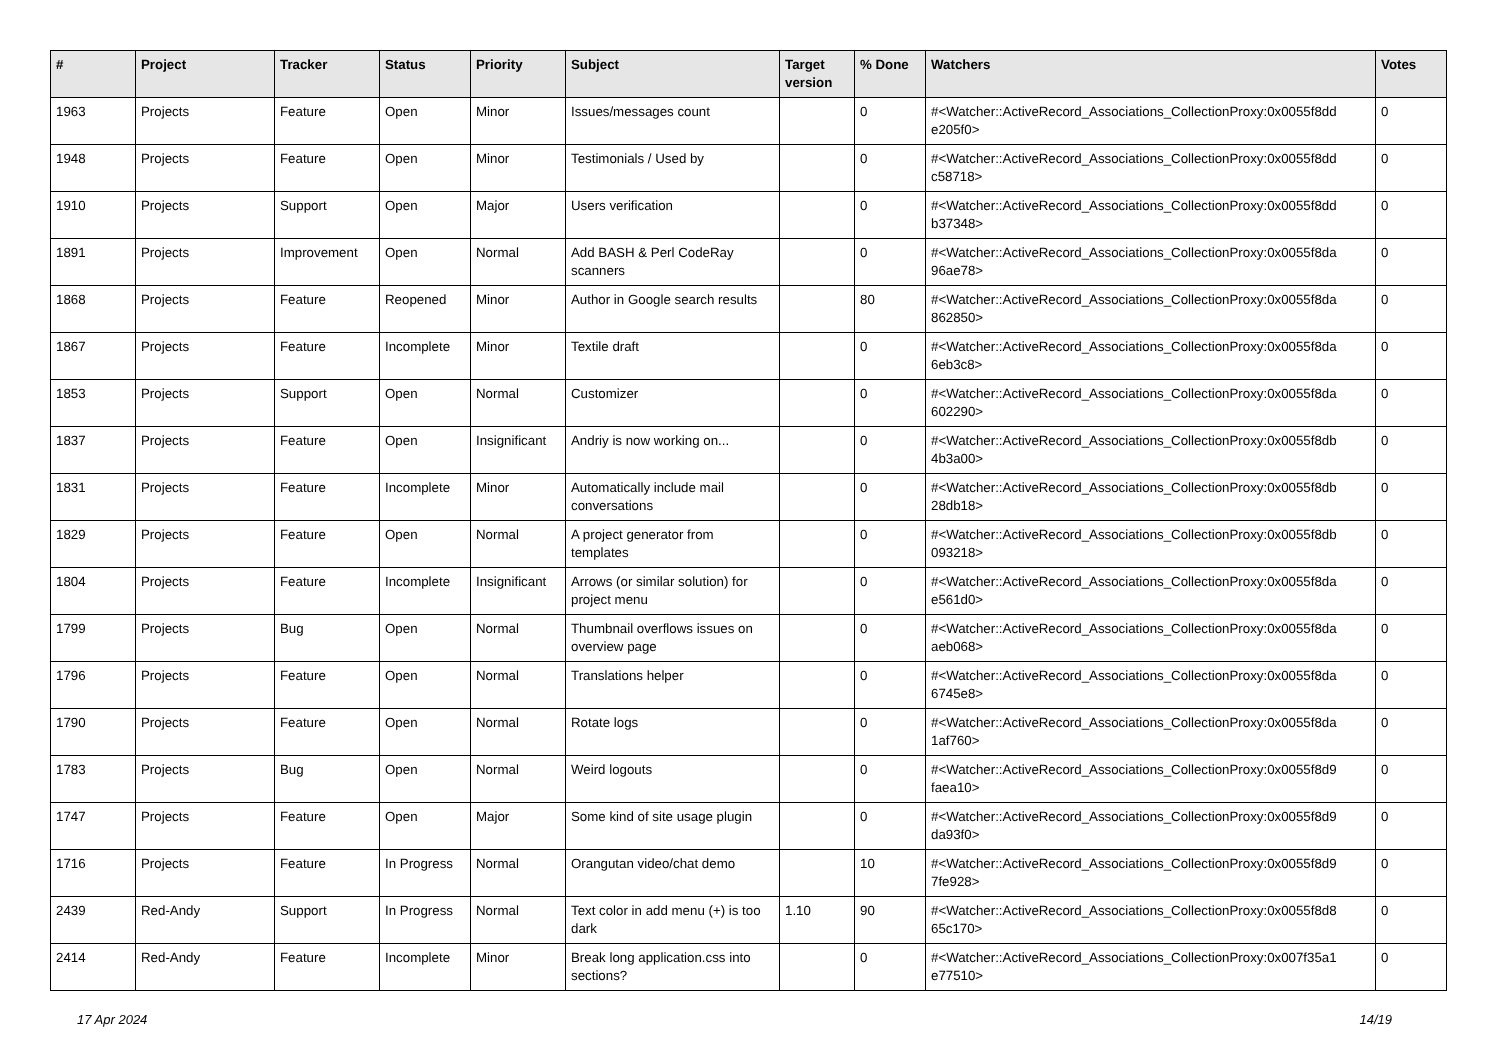| # | Project | Tracker | Status | Priority | Subject | Target version | % Done | Watchers | Votes |
| --- | --- | --- | --- | --- | --- | --- | --- | --- | --- |
| 1963 | Projects | Feature | Open | Minor | Issues/messages count | | 0 | #<Watcher::ActiveRecord_Associations_CollectionProxy:0x0055f8dd e205f0> | 0 |
| 1948 | Projects | Feature | Open | Minor | Testimonials / Used by | | 0 | #<Watcher::ActiveRecord_Associations_CollectionProxy:0x0055f8dd c58718> | 0 |
| 1910 | Projects | Support | Open | Major | Users verification | | 0 | #<Watcher::ActiveRecord_Associations_CollectionProxy:0x0055f8dd b37348> | 0 |
| 1891 | Projects | Improvement | Open | Normal | Add BASH & Perl CodeRay scanners | | 0 | #<Watcher::ActiveRecord_Associations_CollectionProxy:0x0055f8da 96ae78> | 0 |
| 1868 | Projects | Feature | Reopened | Minor | Author in Google search results | | 80 | #<Watcher::ActiveRecord_Associations_CollectionProxy:0x0055f8da 862850> | 0 |
| 1867 | Projects | Feature | Incomplete | Minor | Textile draft | | 0 | #<Watcher::ActiveRecord_Associations_CollectionProxy:0x0055f8da 6eb3c8> | 0 |
| 1853 | Projects | Support | Open | Normal | Customizer | | 0 | #<Watcher::ActiveRecord_Associations_CollectionProxy:0x0055f8da 602290> | 0 |
| 1837 | Projects | Feature | Open | Insignificant | Andriy is now working on... | | 0 | #<Watcher::ActiveRecord_Associations_CollectionProxy:0x0055f8db 4b3a00> | 0 |
| 1831 | Projects | Feature | Incomplete | Minor | Automatically include mail conversations | | 0 | #<Watcher::ActiveRecord_Associations_CollectionProxy:0x0055f8db 28db18> | 0 |
| 1829 | Projects | Feature | Open | Normal | A project generator from templates | | 0 | #<Watcher::ActiveRecord_Associations_CollectionProxy:0x0055f8db 093218> | 0 |
| 1804 | Projects | Feature | Incomplete | Insignificant | Arrows (or similar solution) for project menu | | 0 | #<Watcher::ActiveRecord_Associations_CollectionProxy:0x0055f8da e561d0> | 0 |
| 1799 | Projects | Bug | Open | Normal | Thumbnail overflows issues on overview page | | 0 | #<Watcher::ActiveRecord_Associations_CollectionProxy:0x0055f8da aeb068> | 0 |
| 1796 | Projects | Feature | Open | Normal | Translations helper | | 0 | #<Watcher::ActiveRecord_Associations_CollectionProxy:0x0055f8da 6745e8> | 0 |
| 1790 | Projects | Feature | Open | Normal | Rotate logs | | 0 | #<Watcher::ActiveRecord_Associations_CollectionProxy:0x0055f8da 1af760> | 0 |
| 1783 | Projects | Bug | Open | Normal | Weird logouts | | 0 | #<Watcher::ActiveRecord_Associations_CollectionProxy:0x0055f8d9 faea10> | 0 |
| 1747 | Projects | Feature | Open | Major | Some kind of site usage plugin | | 0 | #<Watcher::ActiveRecord_Associations_CollectionProxy:0x0055f8d9 da93f0> | 0 |
| 1716 | Projects | Feature | In Progress | Normal | Orangutan video/chat demo | | 10 | #<Watcher::ActiveRecord_Associations_CollectionProxy:0x0055f8d9 7fe928> | 0 |
| 2439 | Red-Andy | Support | In Progress | Normal | Text color in add menu (+) is too dark | 1.10 | 90 | #<Watcher::ActiveRecord_Associations_CollectionProxy:0x0055f8d8 65c170> | 0 |
| 2414 | Red-Andy | Feature | Incomplete | Minor | Break long application.css into sections? | | 0 | #<Watcher::ActiveRecord_Associations_CollectionProxy:0x007f35a1 e77510> | 0 |
17 Apr 2024 14/19